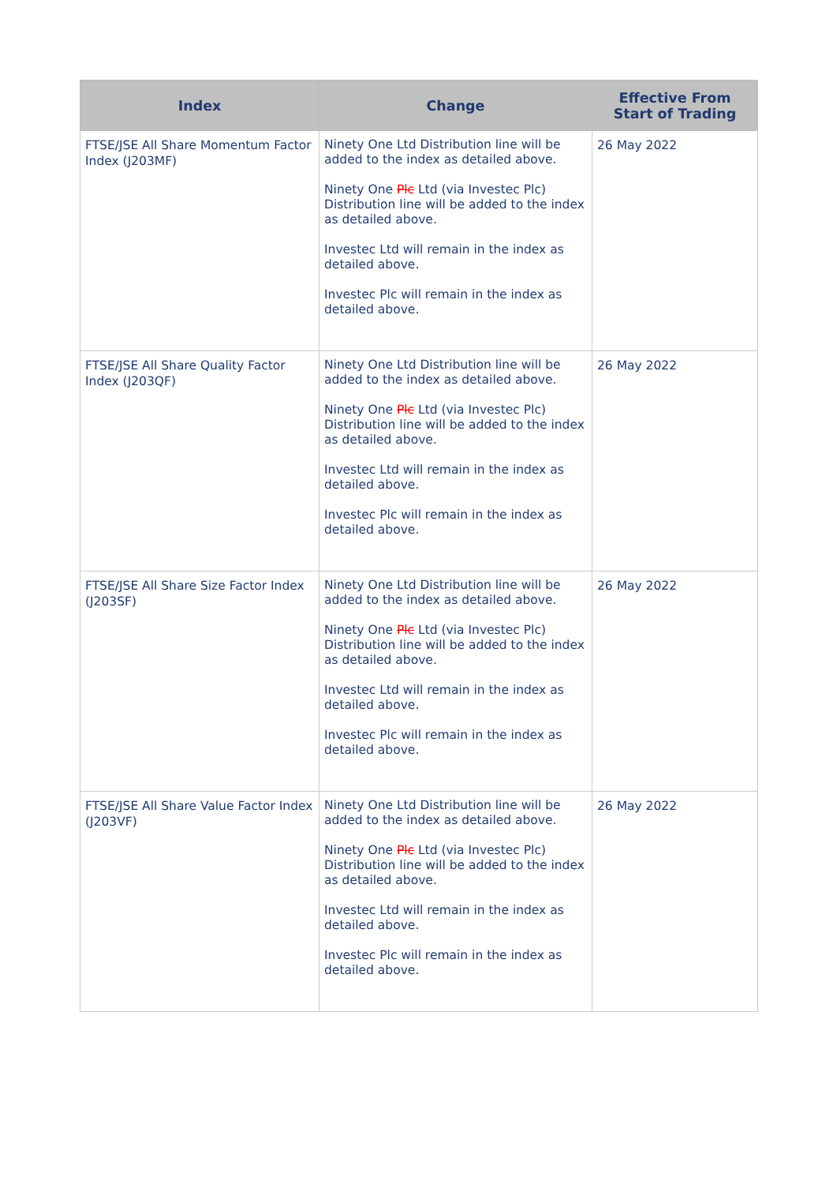| Index | Change | Effective From Start of Trading |
| --- | --- | --- |
| FTSE/JSE All Share Momentum Factor Index (J203MF) | Ninety One Ltd Distribution line will be added to the index as detailed above. Ninety One Plc Ltd (via Investec Plc) Distribution line will be added to the index as detailed above. Investec Ltd will remain in the index as detailed above. Investec Plc will remain in the index as detailed above. | 26 May 2022 |
| FTSE/JSE All Share Quality Factor Index (J203QF) | Ninety One Ltd Distribution line will be added to the index as detailed above. Ninety One Plc Ltd (via Investec Plc) Distribution line will be added to the index as detailed above. Investec Ltd will remain in the index as detailed above. Investec Plc will remain in the index as detailed above. | 26 May 2022 |
| FTSE/JSE All Share Size Factor Index (J203SF) | Ninety One Ltd Distribution line will be added to the index as detailed above. Ninety One Plc Ltd (via Investec Plc) Distribution line will be added to the index as detailed above. Investec Ltd will remain in the index as detailed above. Investec Plc will remain in the index as detailed above. | 26 May 2022 |
| FTSE/JSE All Share Value Factor Index (J203VF) | Ninety One Ltd Distribution line will be added to the index as detailed above. Ninety One Plc Ltd (via Investec Plc) Distribution line will be added to the index as detailed above. Investec Ltd will remain in the index as detailed above. Investec Plc will remain in the index as detailed above. | 26 May 2022 |